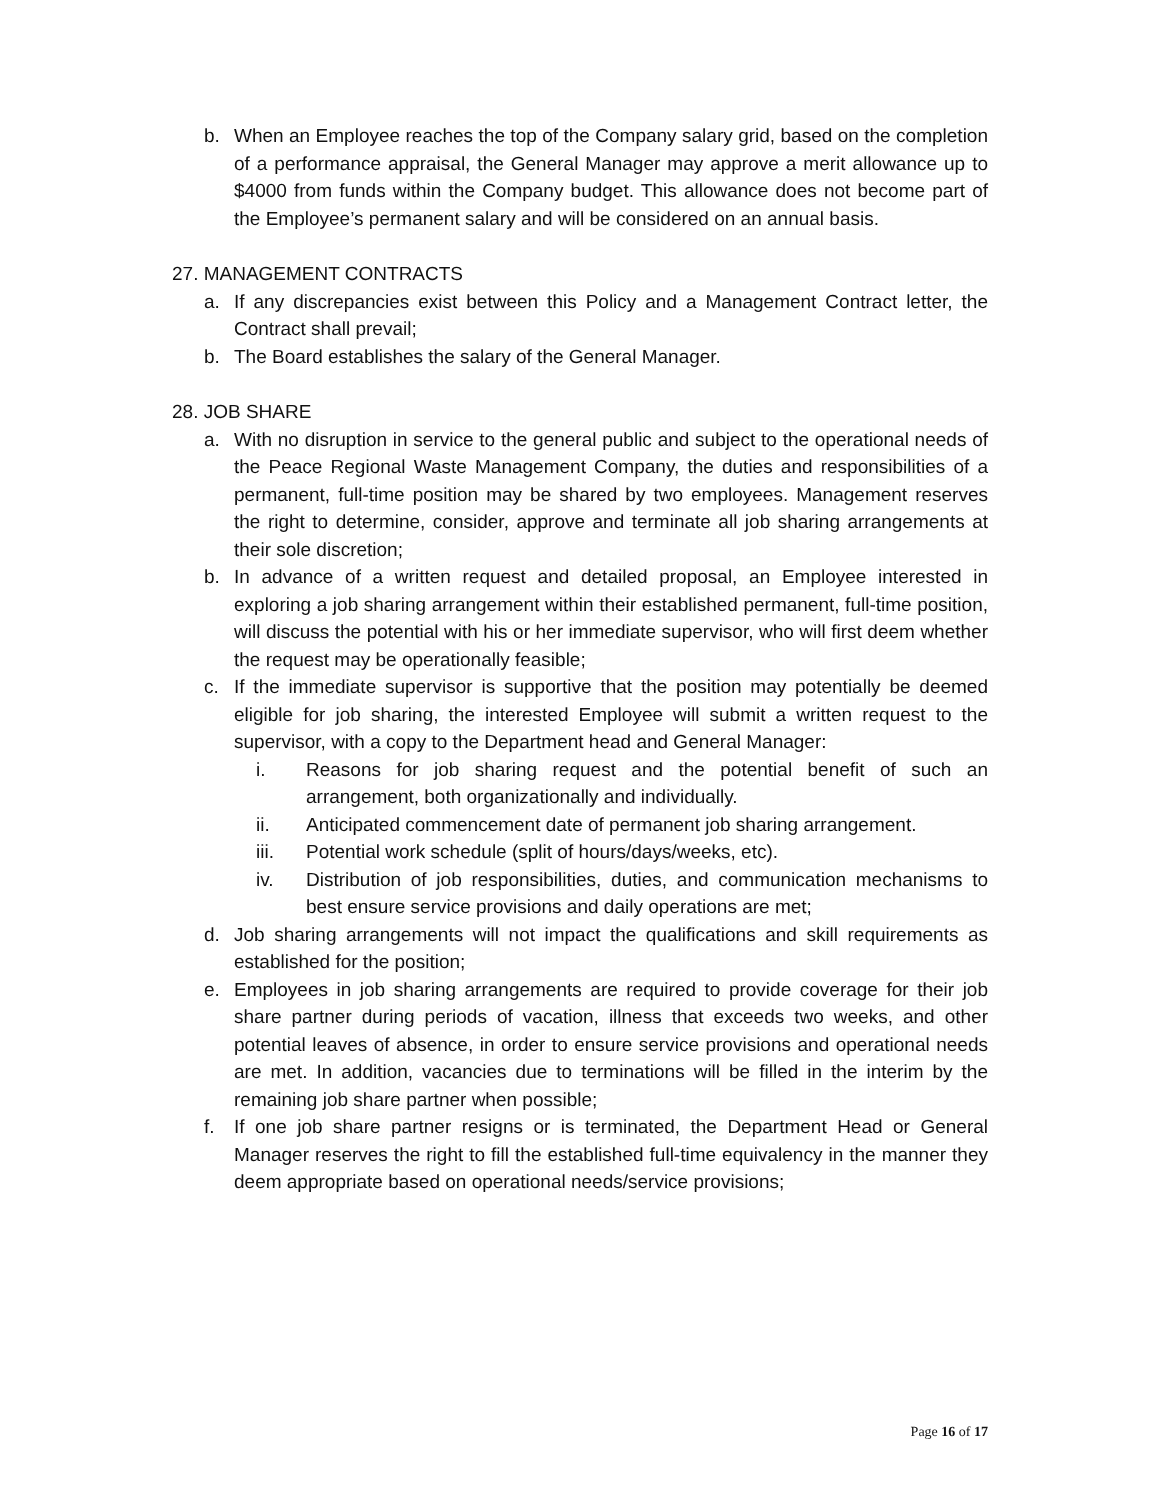b. When an Employee reaches the top of the Company salary grid, based on the completion of a performance appraisal, the General Manager may approve a merit allowance up to $4000 from funds within the Company budget. This allowance does not become part of the Employee’s permanent salary and will be considered on an annual basis.
27. MANAGEMENT CONTRACTS
a. If any discrepancies exist between this Policy and a Management Contract letter, the Contract shall prevail;
b. The Board establishes the salary of the General Manager.
28. JOB SHARE
a. With no disruption in service to the general public and subject to the operational needs of the Peace Regional Waste Management Company, the duties and responsibilities of a permanent, full-time position may be shared by two employees. Management reserves the right to determine, consider, approve and terminate all job sharing arrangements at their sole discretion;
b. In advance of a written request and detailed proposal, an Employee interested in exploring a job sharing arrangement within their established permanent, full-time position, will discuss the potential with his or her immediate supervisor, who will first deem whether the request may be operationally feasible;
c. If the immediate supervisor is supportive that the position may potentially be deemed eligible for job sharing, the interested Employee will submit a written request to the supervisor, with a copy to the Department head and General Manager:
i. Reasons for job sharing request and the potential benefit of such an arrangement, both organizationally and individually.
ii. Anticipated commencement date of permanent job sharing arrangement.
iii. Potential work schedule (split of hours/days/weeks, etc).
iv. Distribution of job responsibilities, duties, and communication mechanisms to best ensure service provisions and daily operations are met;
d. Job sharing arrangements will not impact the qualifications and skill requirements as established for the position;
e. Employees in job sharing arrangements are required to provide coverage for their job share partner during periods of vacation, illness that exceeds two weeks, and other potential leaves of absence, in order to ensure service provisions and operational needs are met. In addition, vacancies due to terminations will be filled in the interim by the remaining job share partner when possible;
f. If one job share partner resigns or is terminated, the Department Head or General Manager reserves the right to fill the established full-time equivalency in the manner they deem appropriate based on operational needs/service provisions;
Page 16 of 17